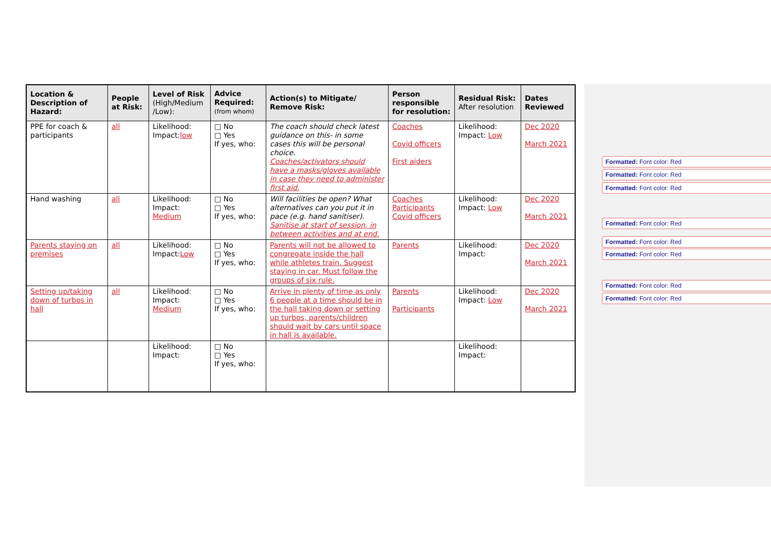| Location & Description of Hazard: | People at Risk: | Level of Risk (High/Medium /Low): | Advice Required: (from whom) | Action(s) to Mitigate/ Remove Risk: | Person responsible for resolution: | Residual Risk: After resolution | Dates Reviewed |
| --- | --- | --- | --- | --- | --- | --- | --- |
| PPE for coach & participants | all | Likelihood: Impact: low | □ No □ Yes If yes, who: | The coach should check latest guidance on this- in some cases this will be personal choice. Coaches/activators should have a masks/gloves available in case they need to administer first aid. | Coaches Covid officers First aiders | Likelihood: Impact: Low | Dec 2020 March 2021 |
| Hand washing | all | Likelihood: Impact: Medium | □ No □ Yes If yes, who: | Will facilities be open? What alternatives can you put it in pace (e.g. hand sanitiser). Sanitise at start of session, in between activities and at end. | Coaches Participants Covid officers | Likelihood: Impact: Low | Dec 2020 March 2021 |
| Parents staying on premises | all | Likelihood: Impact: Low | □ No □ Yes If yes, who: | Parents will not be allowed to congregate inside the hall while athletes train. Suggest staying in car. Must follow the groups of six rule. | Parents | Likelihood: Impact: | Dec 2020 March 2021 |
| Setting up/taking down of turbos in hall | all | Likelihood: Impact: Medium | □ No □ Yes If yes, who: | Arrive in plenty of time as only 6 people at a time should be in the hall taking down or setting up turbos, parents/children should wait by cars until space in hall is available. | Parents Participants | Likelihood: Impact: Low | Dec 2020 March 2021 |
| | | Likelihood: Impact: | □ No □ Yes If yes, who: | | | Likelihood: Impact: | |
Formatted: Font color: Red
Formatted: Font color: Red
Formatted: Font color: Red
Formatted: Font color: Red
Formatted: Font color: Red
Formatted: Font color: Red
Formatted: Font color: Red
Formatted: Font color: Red